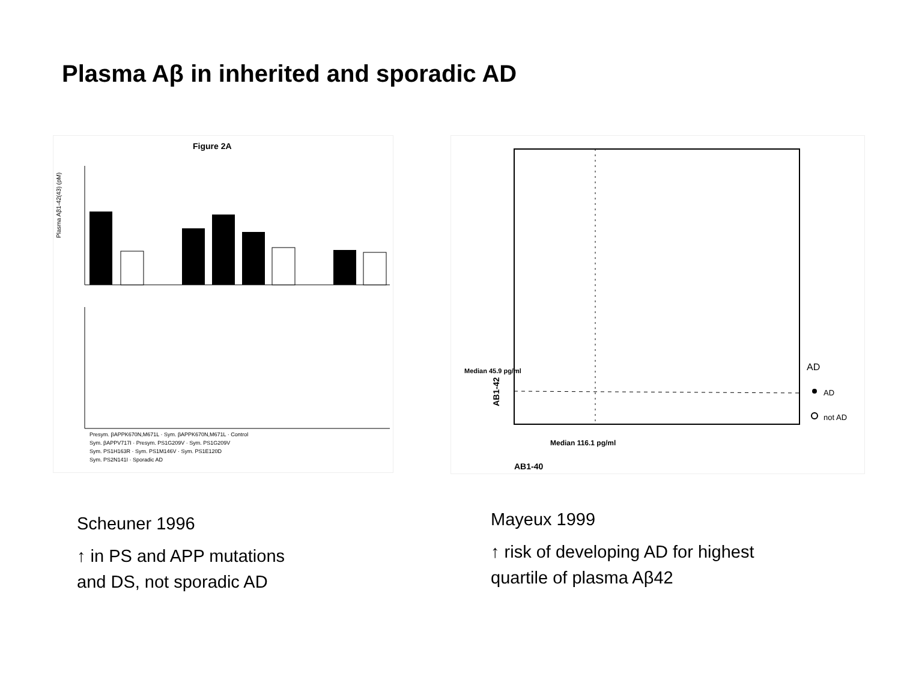Plasma Aβ in inherited and sporadic AD
Figure 2A
Plasma Aβ1-42(43) (pM)
Presym. βAPPK670N,M671L · Sym. βAPPK670N,M671L · Control
Sym. βAPPV717I · Presym. PS1G209V · Sym. PS1G209V
Sym. PS1H163R · Sym. PS1M146V · Sym. PS1E120D
Sym. PS2N141I · Sporadic AD
AB1-42
Median 45.9 pg/ml
Median 116.1 pg/ml
AB1-40
AD
AD
not AD
Scheuner 1996
↑ in PS and APP mutations
and DS, not sporadic AD
Mayeux 1999
↑ risk of developing AD for highest
quartile of plasma Aβ42